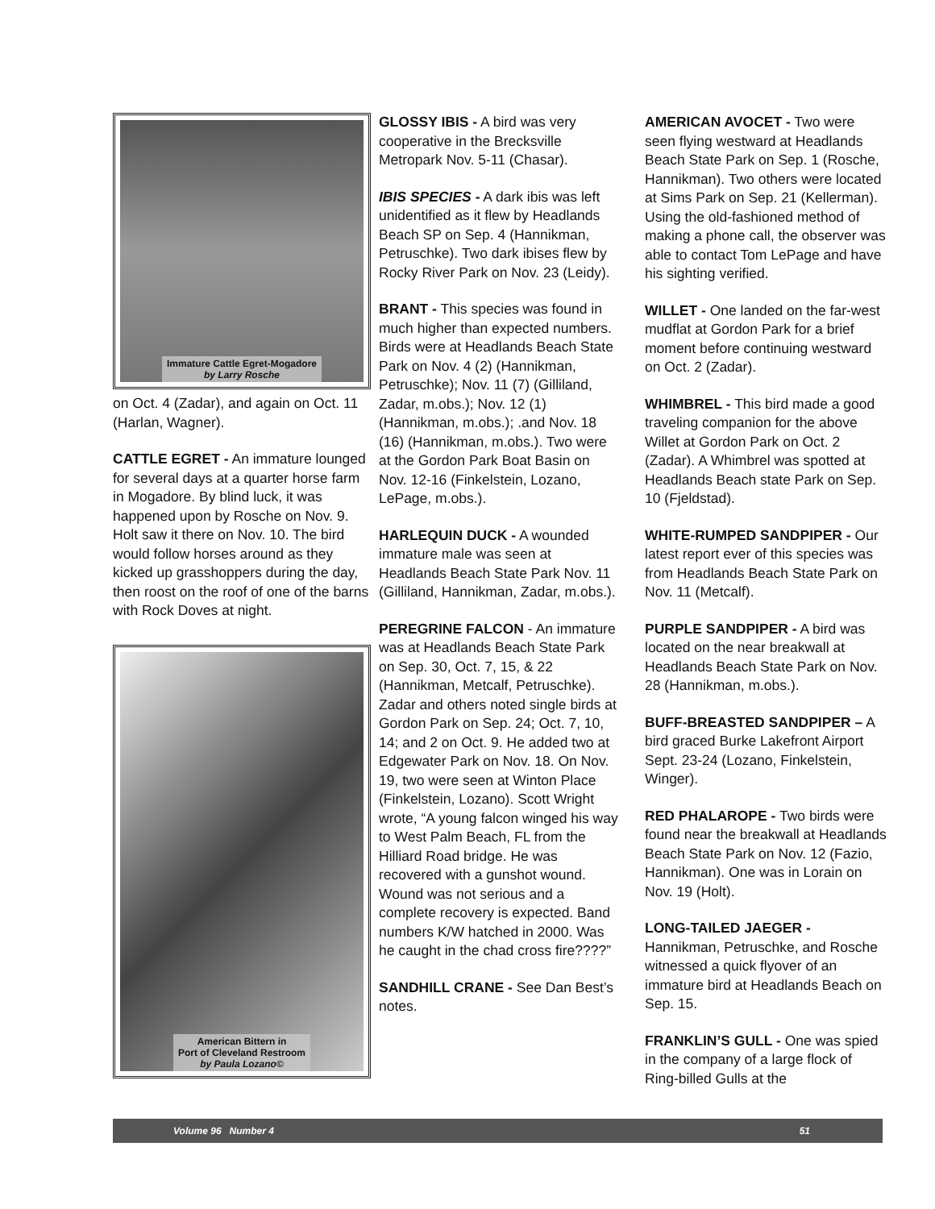Immature Cattle Egret-Mogadore
by Larry Rosche
on Oct. 4 (Zadar), and again on Oct. 11 (Harlan, Wagner).
CATTLE EGRET - An immature lounged for several days at a quarter horse farm in Mogadore. By blind luck, it was happened upon by Rosche on Nov. 9. Holt saw it there on Nov. 10. The bird would follow horses around as they kicked up grasshoppers during the day, then roost on the roof of one of the barns with Rock Doves at night.
American Bittern in
Port of Cleveland Restroom
by Paula Lozano©
GLOSSY IBIS - A bird was very cooperative in the Brecksville Metropark Nov. 5-11 (Chasar).
IBIS SPECIES - A dark ibis was left unidentified as it flew by Headlands Beach SP on Sep. 4 (Hannikman, Petruschke). Two dark ibises flew by Rocky River Park on Nov. 23 (Leidy).
BRANT - This species was found in much higher than expected numbers. Birds were at Headlands Beach State Park on Nov. 4 (2) (Hannikman, Petruschke); Nov. 11 (7) (Gilliland, Zadar, m.obs.); Nov. 12 (1) (Hannikman, m.obs.); .and Nov. 18 (16) (Hannikman, m.obs.). Two were at the Gordon Park Boat Basin on Nov. 12-16 (Finkelstein, Lozano, LePage, m.obs.).
HARLEQUIN DUCK - A wounded immature male was seen at Headlands Beach State Park Nov. 11 (Gilliland, Hannikman, Zadar, m.obs.).
PEREGRINE FALCON - An immature was at Headlands Beach State Park on Sep. 30, Oct. 7, 15, & 22 (Hannikman, Metcalf, Petruschke). Zadar and others noted single birds at Gordon Park on Sep. 24; Oct. 7, 10, 14; and 2 on Oct. 9. He added two at Edgewater Park on Nov. 18. On Nov. 19, two were seen at Winton Place (Finkelstein, Lozano). Scott Wright wrote, “A young falcon winged his way to West Palm Beach, FL from the Hilliard Road bridge. He was recovered with a gunshot wound. Wound was not serious and a complete recovery is expected. Band numbers K/W hatched in 2000. Was he caught in the chad cross fire????”
SANDHILL CRANE - See Dan Best’s notes.
AMERICAN AVOCET - Two were seen flying westward at Headlands Beach State Park on Sep. 1 (Rosche, Hannikman). Two others were located at Sims Park on Sep. 21 (Kellerman). Using the old-fashioned method of making a phone call, the observer was able to contact Tom LePage and have his sighting verified.
WILLET - One landed on the far-west mudflat at Gordon Park for a brief moment before continuing westward on Oct. 2 (Zadar).
WHIMBREL - This bird made a good traveling companion for the above Willet at Gordon Park on Oct. 2 (Zadar). A Whimbrel was spotted at Headlands Beach state Park on Sep. 10 (Fjeldstad).
WHITE-RUMPED SANDPIPER - Our latest report ever of this species was from Headlands Beach State Park on Nov. 11 (Metcalf).
PURPLE SANDPIPER - A bird was located on the near breakwall at Headlands Beach State Park on Nov. 28 (Hannikman, m.obs.).
BUFF-BREASTED SANDPIPER – A bird graced Burke Lakefront Airport Sept. 23-24 (Lozano, Finkelstein, Winger).
RED PHALAROPE - Two birds were found near the breakwall at Headlands Beach State Park on Nov. 12 (Fazio, Hannikman). One was in Lorain on Nov. 19 (Holt).
LONG-TAILED JAEGER - Hannikman, Petruschke, and Rosche witnessed a quick flyover of an immature bird at Headlands Beach on Sep. 15.
FRANKLIN’S GULL - One was spied in the company of a large flock of Ring-billed Gulls at the
Volume 96 Number 4 51